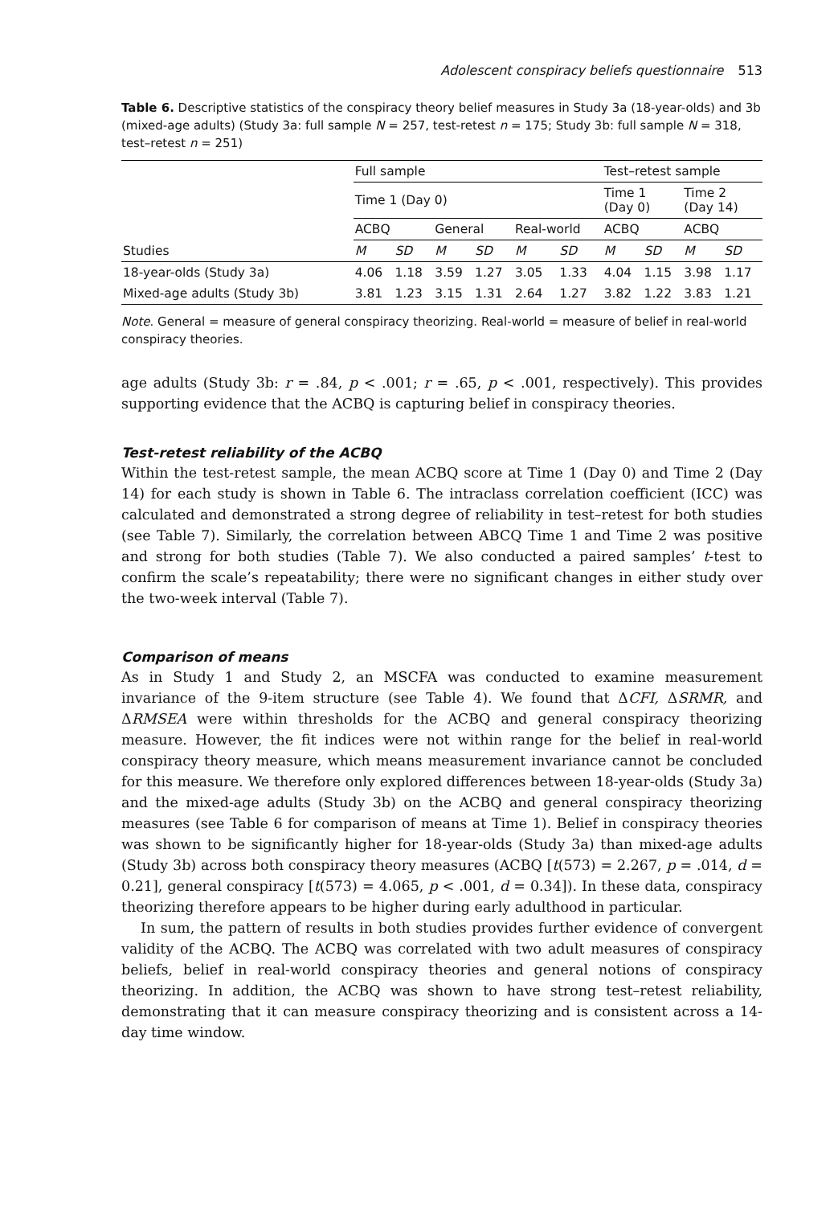Adolescent conspiracy beliefs questionnaire 513
Table 6. Descriptive statistics of the conspiracy theory belief measures in Study 3a (18-year-olds) and 3b (mixed-age adults) (Study 3a: full sample N = 257, test-retest n = 175; Study 3b: full sample N = 318, test–retest n = 251)
| | Full sample | | | | | | Test–retest sample | | | |
| --- | --- | --- | --- | --- | --- | --- | --- | --- | --- | --- |
| | Time 1 (Day 0) | | | | | | Time 1 (Day 0) | | Time 2 (Day 14) | |
| | ACBQ | | General | | Real-world | | ACBQ | | ACBQ | |
| Studies | M | SD | M | SD | M | SD | M | SD | M | SD |
| 18-year-olds (Study 3a) | 4.06 | 1.18 | 3.59 | 1.27 | 3.05 | 1.33 | 4.04 | 1.15 | 3.98 | 1.17 |
| Mixed-age adults (Study 3b) | 3.81 | 1.23 | 3.15 | 1.31 | 2.64 | 1.27 | 3.82 | 1.22 | 3.83 | 1.21 |
Note. General = measure of general conspiracy theorizing. Real-world = measure of belief in real-world conspiracy theories.
age adults (Study 3b: r = .84, p < .001; r = .65, p < .001, respectively). This provides supporting evidence that the ACBQ is capturing belief in conspiracy theories.
Test-retest reliability of the ACBQ
Within the test-retest sample, the mean ACBQ score at Time 1 (Day 0) and Time 2 (Day 14) for each study is shown in Table 6. The intraclass correlation coefficient (ICC) was calculated and demonstrated a strong degree of reliability in test–retest for both studies (see Table 7). Similarly, the correlation between ABCQ Time 1 and Time 2 was positive and strong for both studies (Table 7). We also conducted a paired samples’ t-test to confirm the scale’s repeatability; there were no significant changes in either study over the two-week interval (Table 7).
Comparison of means
As in Study 1 and Study 2, an MSCFA was conducted to examine measurement invariance of the 9-item structure (see Table 4). We found that ΔCFI, ΔSRMR, and ΔRMSEA were within thresholds for the ACBQ and general conspiracy theorizing measure. However, the fit indices were not within range for the belief in real-world conspiracy theory measure, which means measurement invariance cannot be concluded for this measure. We therefore only explored differences between 18-year-olds (Study 3a) and the mixed-age adults (Study 3b) on the ACBQ and general conspiracy theorizing measures (see Table 6 for comparison of means at Time 1). Belief in conspiracy theories was shown to be significantly higher for 18-year-olds (Study 3a) than mixed-age adults (Study 3b) across both conspiracy theory measures (ACBQ [t(573) = 2.267, p = .014, d = 0.21], general conspiracy [t(573) = 4.065, p < .001, d = 0.34]). In these data, conspiracy theorizing therefore appears to be higher during early adulthood in particular.
In sum, the pattern of results in both studies provides further evidence of convergent validity of the ACBQ. The ACBQ was correlated with two adult measures of conspiracy beliefs, belief in real-world conspiracy theories and general notions of conspiracy theorizing. In addition, the ACBQ was shown to have strong test–retest reliability, demonstrating that it can measure conspiracy theorizing and is consistent across a 14-day time window.